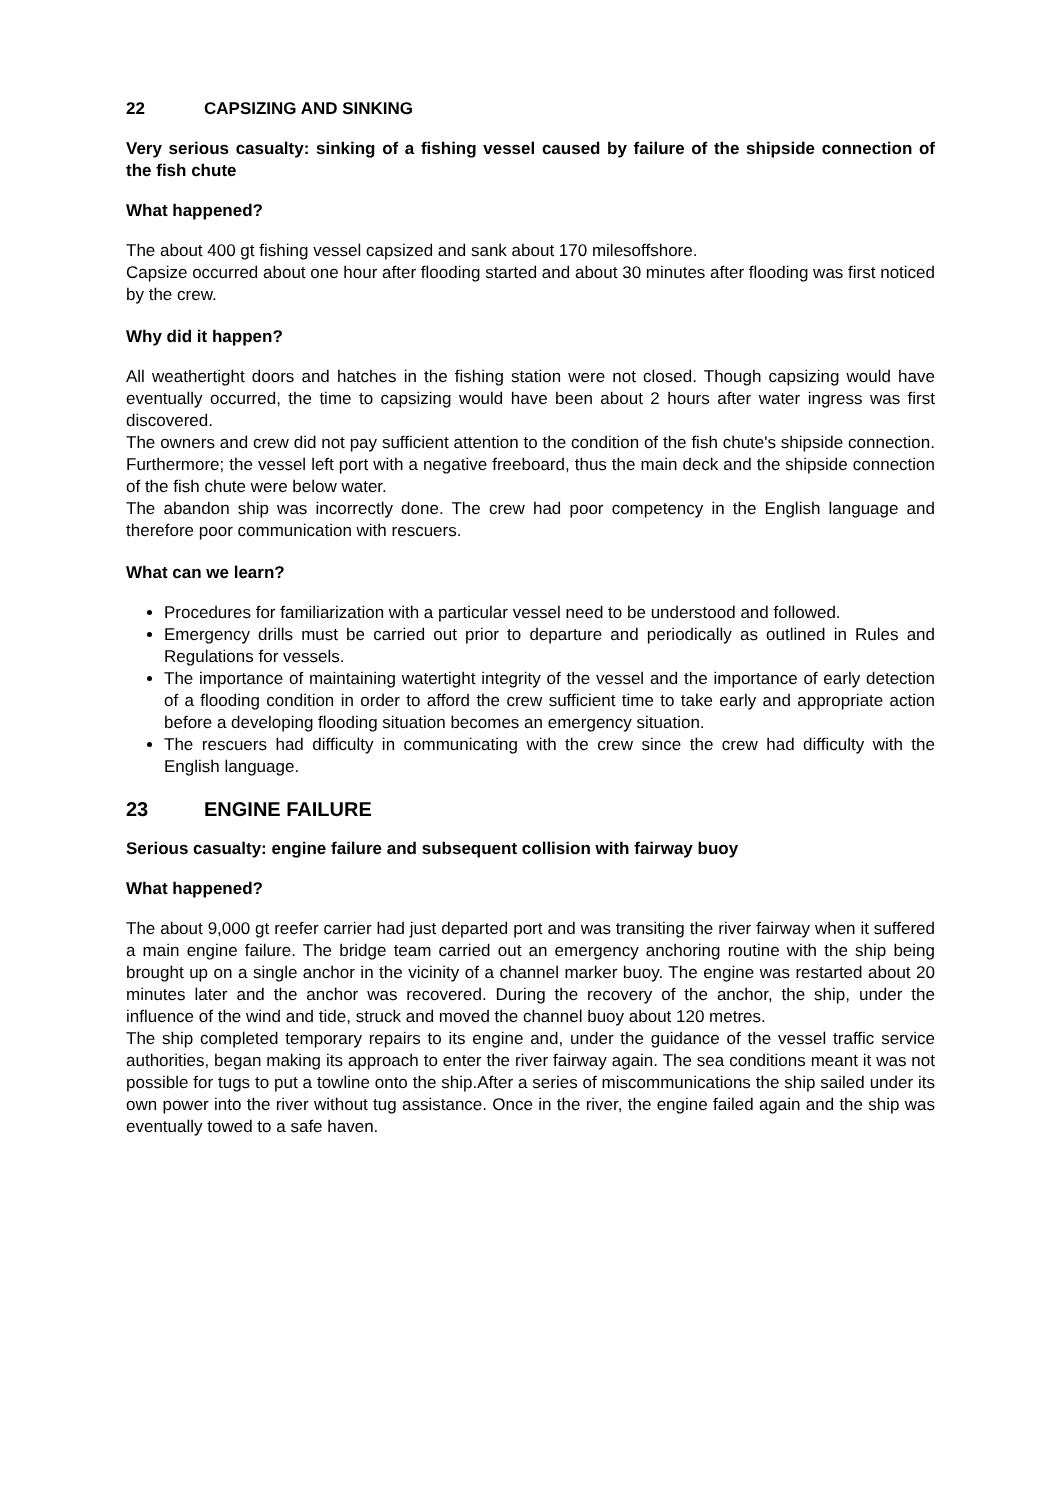22 CAPSIZING AND SINKING
Very serious casualty: sinking of a fishing vessel caused by failure of the shipside connection of the fish chute
What happened?
The about 400 gt fishing vessel capsized and sank about 170 milesoffshore.
Capsize occurred about one hour after flooding started and about 30 minutes after flooding was first noticed by the crew.
Why did it happen?
All weathertight doors and hatches in the fishing station were not closed. Though capsizing would have eventually occurred, the time to capsizing would have been about 2 hours after water ingress was first discovered.
The owners and crew did not pay sufficient attention to the condition of the fish chute's shipside connection. Furthermore; the vessel left port with a negative freeboard, thus the main deck and the shipside connection of the fish chute were below water.
The abandon ship was incorrectly done. The crew had poor competency in the English language and therefore poor communication with rescuers.
What can we learn?
Procedures for familiarization with a particular vessel need to be understood and followed.
Emergency drills must be carried out prior to departure and periodically as outlined in Rules and Regulations for vessels.
The importance of maintaining watertight integrity of the vessel and the importance of early detection of a flooding condition in order to afford the crew sufficient time to take early and appropriate action before a developing flooding situation becomes an emergency situation.
The rescuers had difficulty in communicating with the crew since the crew had difficulty with the English language.
23 ENGINE FAILURE
Serious casualty: engine failure and subsequent collision with fairway buoy
What happened?
The about 9,000 gt reefer carrier had just departed port and was transiting the river fairway when it suffered a main engine failure. The bridge team carried out an emergency anchoring routine with the ship being brought up on a single anchor in the vicinity of a channel marker buoy. The engine was restarted about 20 minutes later and the anchor was recovered. During the recovery of the anchor, the ship, under the influence of the wind and tide, struck and moved the channel buoy about 120 metres.
The ship completed temporary repairs to its engine and, under the guidance of the vessel traffic service authorities, began making its approach to enter the river fairway again. The sea conditions meant it was not possible for tugs to put a towline onto the ship.After a series of miscommunications the ship sailed under its own power into the river without tug assistance. Once in the river, the engine failed again and the ship was eventually towed to a safe haven.